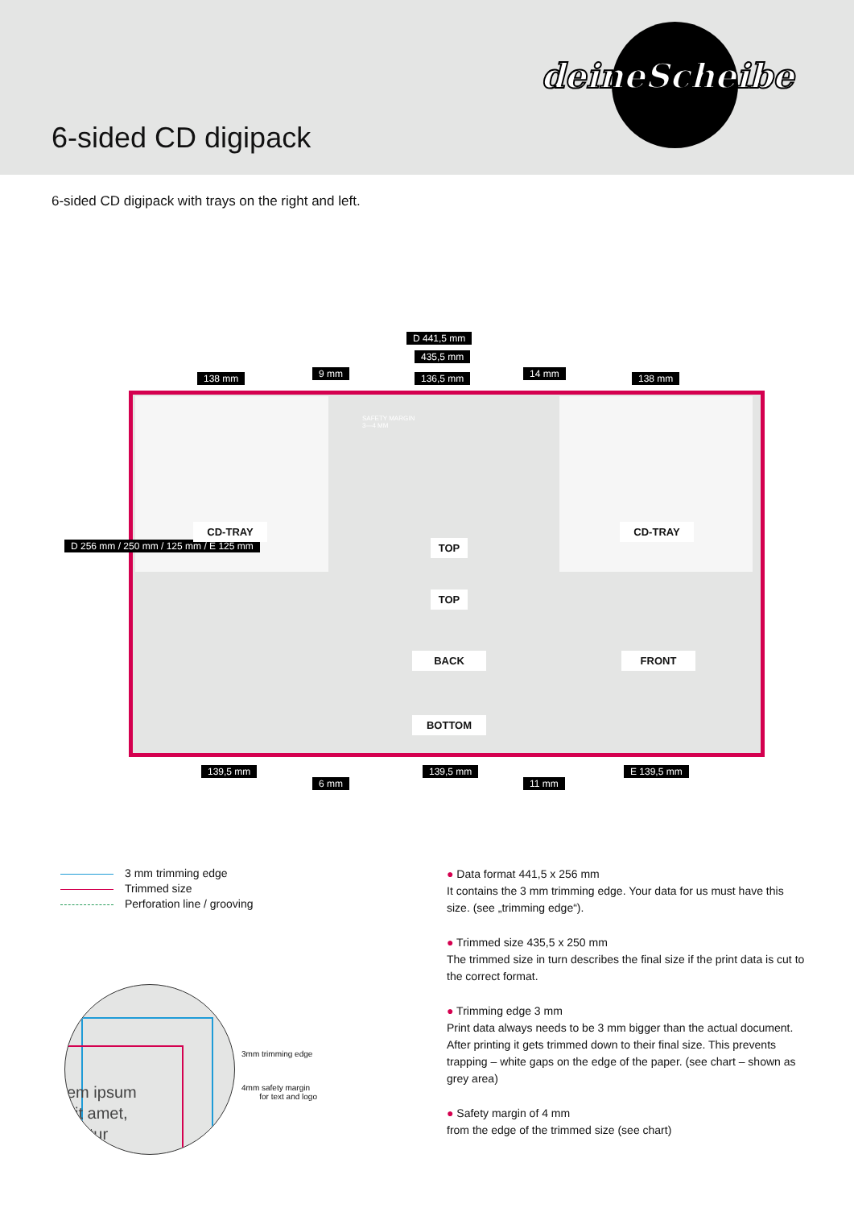6-sided CD digipack
deineScheibe
6-sided CD digipack with trays on the right and left.
D 441,5 mm
435,5 mm
138 mm 9 mm 136,5 mm 14 mm 138 mm
D 256 mm / 250 mm / 125 mm / E 125 mm
CD-TRAY
SAFETY MARGIN
3—4 MM
TOP
CD-TRAY
TOP
BACK FRONT
BOTTOM
139,5 mm
6 mm
139,5 mm
11 mm
E 139,5 mm
3 mm trimming edge
Trimmed size
Perforation line / grooving
em ipsum
sit amet,
etetur
3mm trimming edge
4mm safety margin
for text and logo
● Data format 441,5 x 256 mm
It contains the 3 mm trimming edge. Your data for us must have this size. (see „trimming edge“).
● Trimmed size 435,5 x 250 mm
The trimmed size in turn describes the final size if the print data is cut to the correct format.
● Trimming edge 3 mm
Print data always needs to be 3 mm bigger than the actual document. After printing it gets trimmed down to their final size. This prevents trapping – white gaps on the edge of the paper. (see chart – shown as grey area)
● Safety margin of 4 mm
from the edge of the trimmed size (see chart)